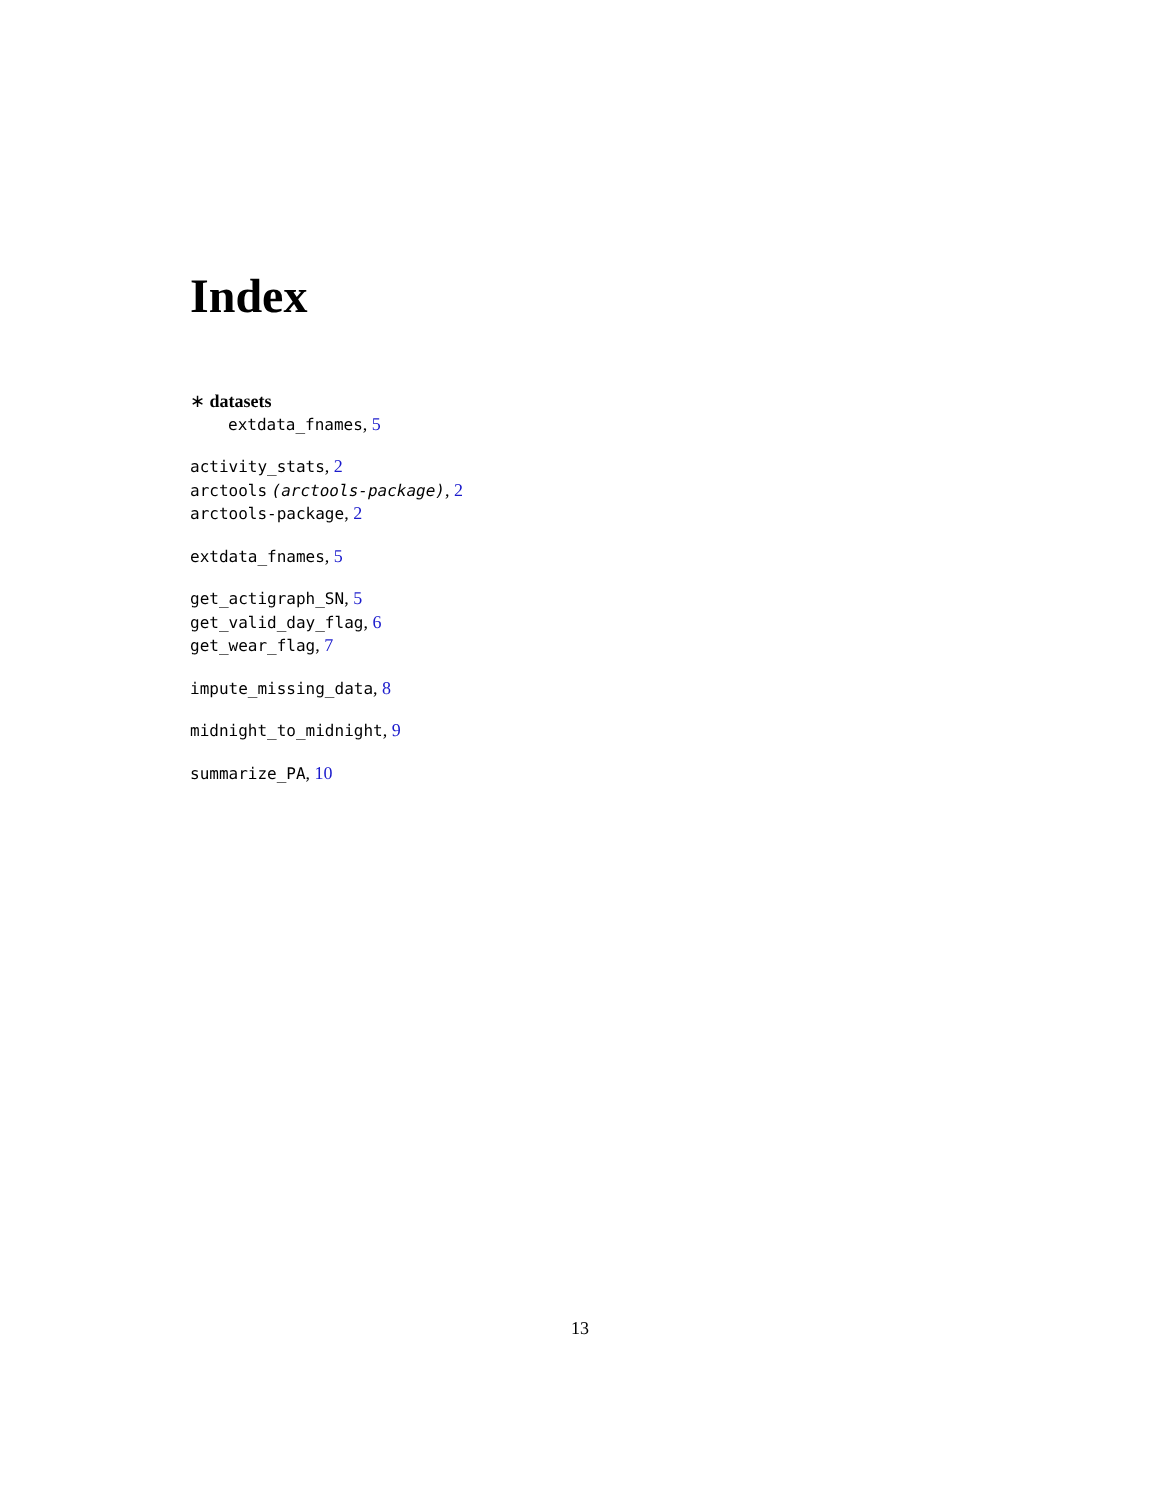Index
∗ datasets
extdata_fnames, 5
activity_stats, 2
arctools (arctools-package), 2
arctools-package, 2
extdata_fnames, 5
get_actigraph_SN, 5
get_valid_day_flag, 6
get_wear_flag, 7
impute_missing_data, 8
midnight_to_midnight, 9
summarize_PA, 10
13